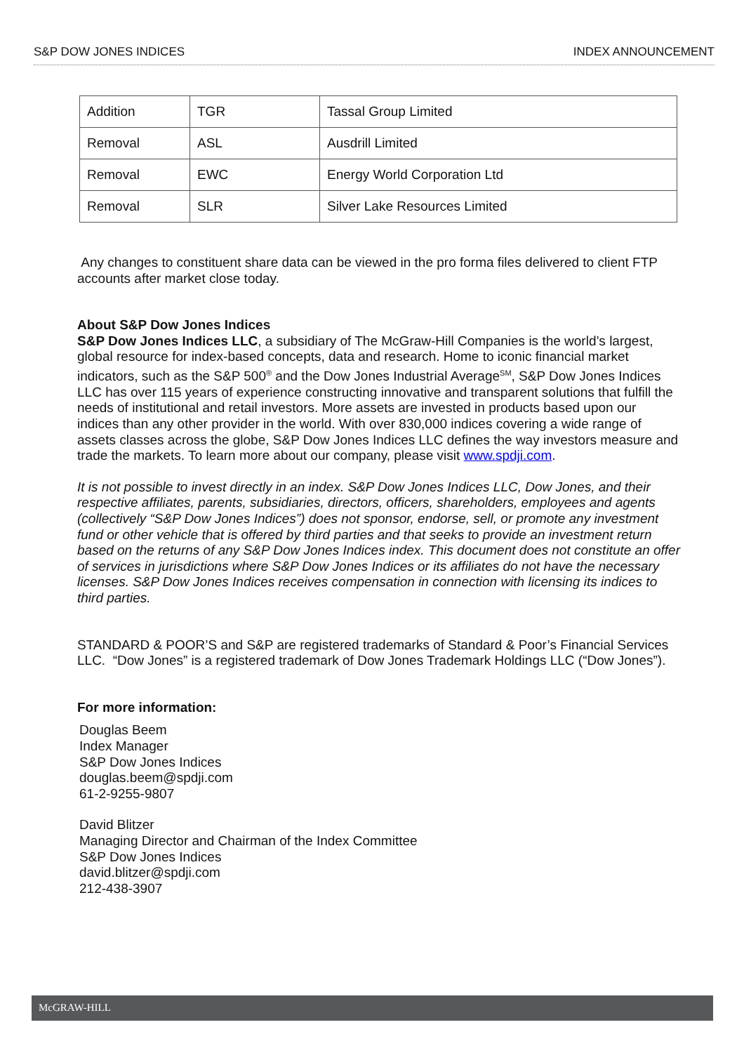S&P DOW JONES INDICES INDEX ANNOUNCEMENT
| Addition | TGR | Tassal Group Limited |
| Removal | ASL | Ausdrill Limited |
| Removal | EWC | Energy World Corporation Ltd |
| Removal | SLR | Silver Lake Resources Limited |
Any changes to constituent share data can be viewed in the pro forma files delivered to client FTP accounts after market close today.
About S&P Dow Jones Indices
S&P Dow Jones Indices LLC, a subsidiary of The McGraw-Hill Companies is the world’s largest, global resource for index-based concepts, data and research. Home to iconic financial market indicators, such as the S&P 500<sup>®</sup> and the Dow Jones Industrial Average<sup>SM</sup>, S&P Dow Jones Indices LLC has over 115 years of experience constructing innovative and transparent solutions that fulfill the needs of institutional and retail investors. More assets are invested in products based upon our indices than any other provider in the world. With over 830,000 indices covering a wide range of assets classes across the globe, S&P Dow Jones Indices LLC defines the way investors measure and trade the markets. To learn more about our company, please visit www.spdji.com.
It is not possible to invest directly in an index. S&P Dow Jones Indices LLC, Dow Jones, and their respective affiliates, parents, subsidiaries, directors, officers, shareholders, employees and agents (collectively “S&P Dow Jones Indices”) does not sponsor, endorse, sell, or promote any investment fund or other vehicle that is offered by third parties and that seeks to provide an investment return based on the returns of any S&P Dow Jones Indices index. This document does not constitute an offer of services in jurisdictions where S&P Dow Jones Indices or its affiliates do not have the necessary licenses. S&P Dow Jones Indices receives compensation in connection with licensing its indices to third parties.
STANDARD & POOR’S and S&P are registered trademarks of Standard & Poor’s Financial Services LLC. “Dow Jones” is a registered trademark of Dow Jones Trademark Holdings LLC (“Dow Jones”).
For more information:
Douglas Beem
Index Manager
S&P Dow Jones Indices
douglas.beem@spdji.com
61-2-9255-9807
David Blitzer
Managing Director and Chairman of the Index Committee
S&P Dow Jones Indices
david.blitzer@spdji.com
212-438-3907
McGRAW-HILL